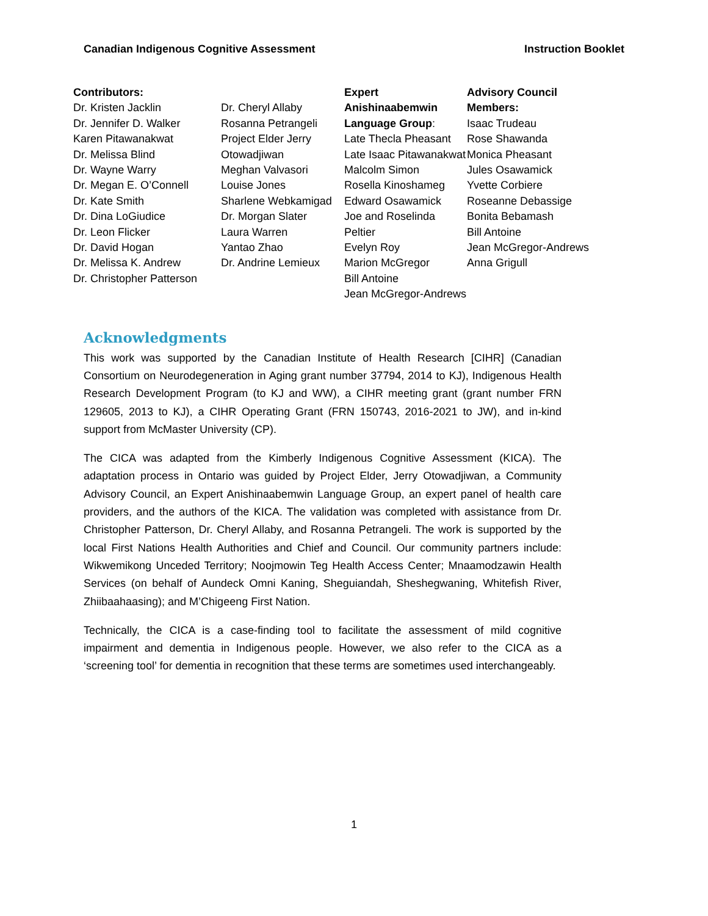Canadian Indigenous Cognitive Assessment Instruction Booklet
Contributors:
Dr. Kristen Jacklin
Dr. Jennifer D. Walker
Karen Pitawanakwat
Dr. Melissa Blind
Dr. Wayne Warry
Dr. Megan E. O’Connell
Dr. Kate Smith
Dr. Dina LoGiudice
Dr. Leon Flicker
Dr. David Hogan
Dr. Melissa K. Andrew
Dr. Christopher Patterson
Dr. Cheryl Allaby
Rosanna Petrangeli
Project Elder Jerry Otowadjiwan
Meghan Valvasori
Louise Jones
Sharlene Webkamigad
Dr. Morgan Slater
Laura Warren
Yantao Zhao
Dr. Andrine Lemieux
Expert Anishinaabemwin Language Group:
Late Thecla Pheasant
Late Isaac Pitawanakwat
Malcolm Simon
Rosella Kinoshameg
Edward Osawamick
Joe and Roselinda Peltier
Evelyn Roy
Marion McGregor
Bill Antoine
Jean McGregor-Andrews
Advisory Council Members:
Isaac Trudeau
Rose Shawanda
Monica Pheasant
Jules Osawamick
Yvette Corbiere
Roseanne Debassige
Bonita Bebamash
Bill Antoine
Jean McGregor-Andrews
Anna Grigull
Acknowledgments
This work was supported by the Canadian Institute of Health Research [CIHR] (Canadian Consortium on Neurodegeneration in Aging grant number 37794, 2014 to KJ), Indigenous Health Research Development Program (to KJ and WW), a CIHR meeting grant (grant number FRN 129605, 2013 to KJ), a CIHR Operating Grant (FRN 150743, 2016-2021 to JW), and in-kind support from McMaster University (CP).
The CICA was adapted from the Kimberly Indigenous Cognitive Assessment (KICA). The adaptation process in Ontario was guided by Project Elder, Jerry Otowadjiwan, a Community Advisory Council, an Expert Anishinaabemwin Language Group, an expert panel of health care providers, and the authors of the KICA. The validation was completed with assistance from Dr. Christopher Patterson, Dr. Cheryl Allaby, and Rosanna Petrangeli. The work is supported by the local First Nations Health Authorities and Chief and Council. Our community partners include: Wikwemikong Unceded Territory; Noojmowin Teg Health Access Center; Mnaamodzawin Health Services (on behalf of Aundeck Omni Kaning, Sheguiandah, Sheshegwaning, Whitefish River, Zhiibaahaasing); and M’Chigeeng First Nation.
Technically, the CICA is a case-finding tool to facilitate the assessment of mild cognitive impairment and dementia in Indigenous people. However, we also refer to the CICA as a ‘screening tool’ for dementia in recognition that these terms are sometimes used interchangeably.
1